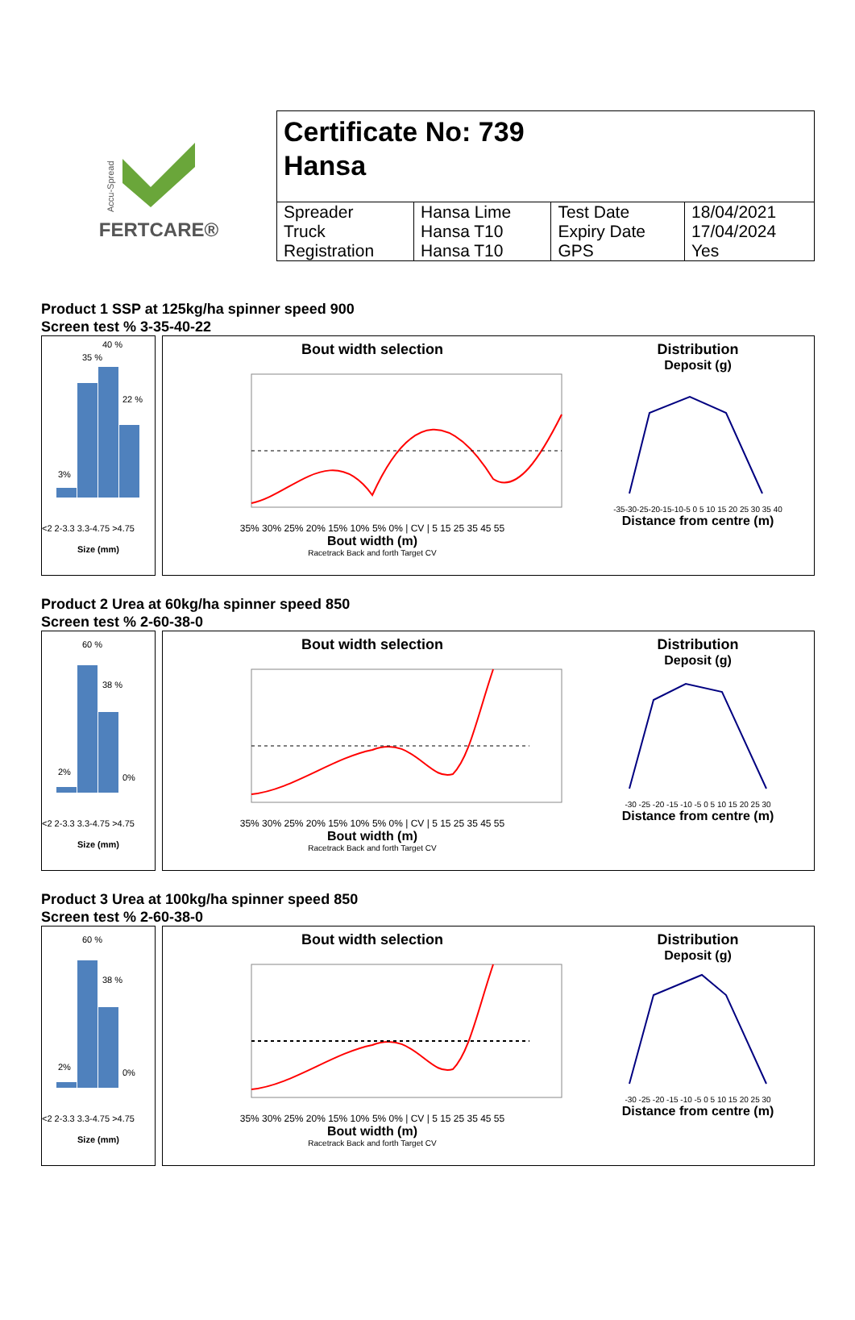Accu-Spread
FERTCARE®
Certificate No: 739
Hansa
| Spreader Truck Registration | Hansa Lime Hansa T10 Hansa T10 | Test Date Expiry Date GPS | 18/04/2021 17/04/2024 Yes |
Product 1 SSP at 125kg/ha spinner speed 900
Screen test % 3-35-40-22
3%
35 %
40 %
22 %
<2 2-3.3 3.3-4.75 >4.75
Size (mm)
Bout width selection
35% 30% 25% 20% 15% 10% 5% 0% | CV | 5 15 25 35 45 55
Bout width (m)
Racetrack Back and forth Target CV
Distribution
Deposit (g)
-35-30-25-20-15-10-5 0 5 10 15 20 25 30 35 40
Distance from centre (m)
Product 2 Urea at 60kg/ha spinner speed 850
Screen test % 2-60-38-0
2%
60 %
38 %
0%
<2 2-3.3 3.3-4.75 >4.75
Size (mm)
Bout width selection
35% 30% 25% 20% 15% 10% 5% 0% | CV | 5 15 25 35 45 55
Bout width (m)
Racetrack Back and forth Target CV
Distribution
Deposit (g)
-30 -25 -20 -15 -10 -5 0 5 10 15 20 25 30
Distance from centre (m)
Product 3 Urea at 100kg/ha spinner speed 850
Screen test % 2-60-38-0
2%
60 %
38 %
0%
<2 2-3.3 3.3-4.75 >4.75
Size (mm)
Bout width selection
35% 30% 25% 20% 15% 10% 5% 0% | CV | 5 15 25 35 45 55
Bout width (m)
Racetrack Back and forth Target CV
Distribution
Deposit (g)
-30 -25 -20 -15 -10 -5 0 5 10 15 20 25 30
Distance from centre (m)